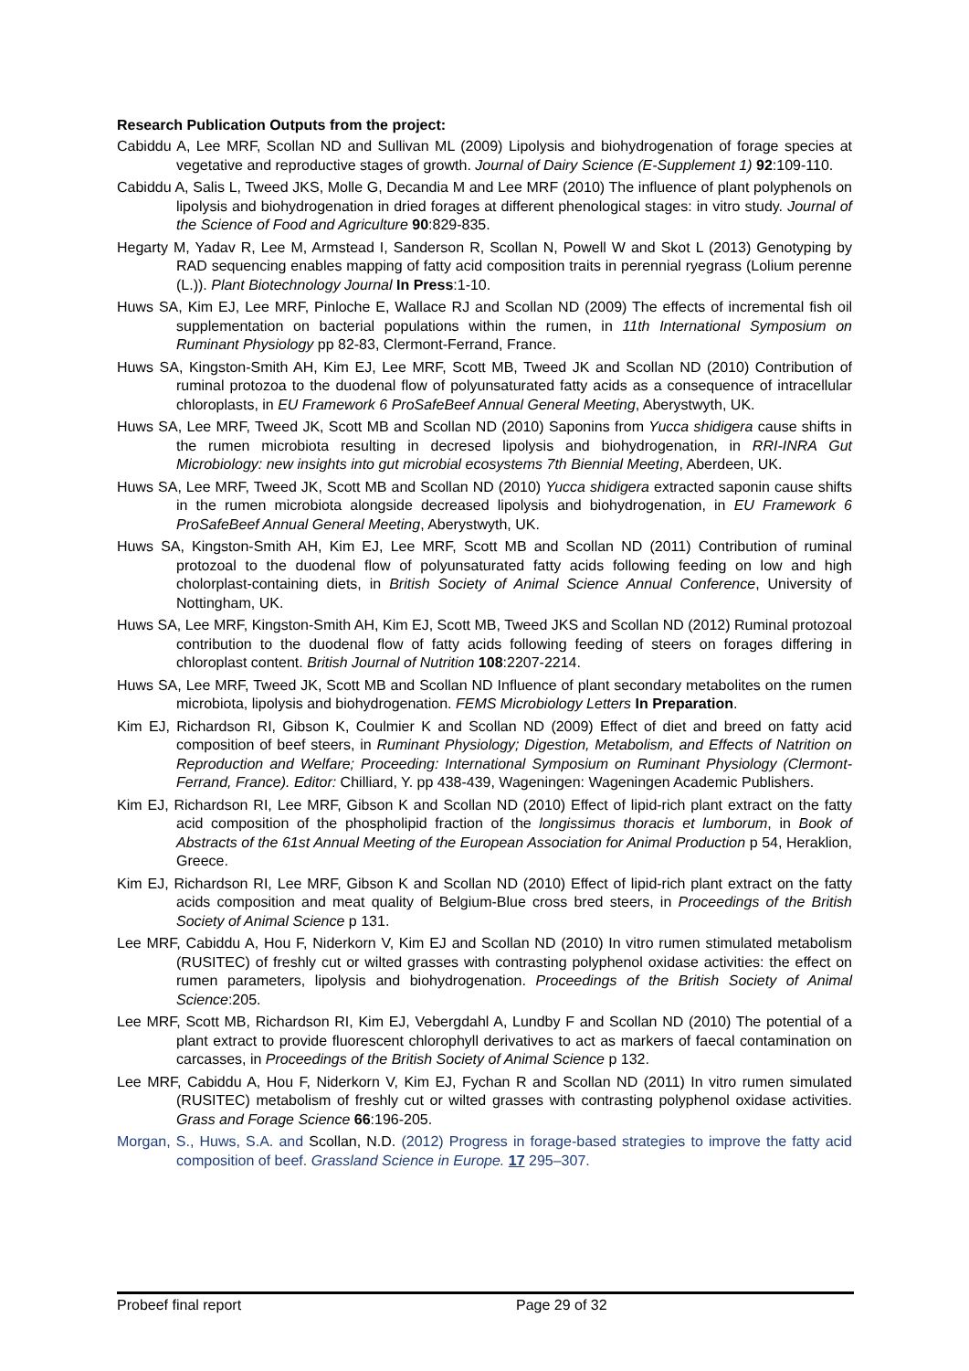Research Publication Outputs from the project:
Cabiddu A, Lee MRF, Scollan ND and Sullivan ML (2009) Lipolysis and biohydrogenation of forage species at vegetative and reproductive stages of growth. Journal of Dairy Science (E-Supplement 1) 92:109-110.
Cabiddu A, Salis L, Tweed JKS, Molle G, Decandia M and Lee MRF (2010) The influence of plant polyphenols on lipolysis and biohydrogenation in dried forages at different phenological stages: in vitro study. Journal of the Science of Food and Agriculture 90:829-835.
Hegarty M, Yadav R, Lee M, Armstead I, Sanderson R, Scollan N, Powell W and Skot L (2013) Genotyping by RAD sequencing enables mapping of fatty acid composition traits in perennial ryegrass (Lolium perenne (L.)). Plant Biotechnology Journal In Press:1-10.
Huws SA, Kim EJ, Lee MRF, Pinloche E, Wallace RJ and Scollan ND (2009) The effects of incremental fish oil supplementation on bacterial populations within the rumen, in 11th International Symposium on Ruminant Physiology pp 82-83, Clermont-Ferrand, France.
Huws SA, Kingston-Smith AH, Kim EJ, Lee MRF, Scott MB, Tweed JK and Scollan ND (2010) Contribution of ruminal protozoa to the duodenal flow of polyunsaturated fatty acids as a consequence of intracellular chloroplasts, in EU Framework 6 ProSafeBeef Annual General Meeting, Aberystwyth, UK.
Huws SA, Lee MRF, Tweed JK, Scott MB and Scollan ND (2010) Saponins from Yucca shidigera cause shifts in the rumen microbiota resulting in decresed lipolysis and biohydrogenation, in RRI-INRA Gut Microbiology: new insights into gut microbial ecosystems 7th Biennial Meeting, Aberdeen, UK.
Huws SA, Lee MRF, Tweed JK, Scott MB and Scollan ND (2010) Yucca shidigera extracted saponin cause shifts in the rumen microbiota alongside decreased lipolysis and biohydrogenation, in EU Framework 6 ProSafeBeef Annual General Meeting, Aberystwyth, UK.
Huws SA, Kingston-Smith AH, Kim EJ, Lee MRF, Scott MB and Scollan ND (2011) Contribution of ruminal protozoal to the duodenal flow of polyunsaturated fatty acids following feeding on low and high cholorplast-containing diets, in British Society of Animal Science Annual Conference, University of Nottingham, UK.
Huws SA, Lee MRF, Kingston-Smith AH, Kim EJ, Scott MB, Tweed JKS and Scollan ND (2012) Ruminal protozoal contribution to the duodenal flow of fatty acids following feeding of steers on forages differing in chloroplast content. British Journal of Nutrition 108:2207-2214.
Huws SA, Lee MRF, Tweed JK, Scott MB and Scollan ND Influence of plant secondary metabolites on the rumen microbiota, lipolysis and biohydrogenation. FEMS Microbiology Letters In Preparation.
Kim EJ, Richardson RI, Gibson K, Coulmier K and Scollan ND (2009) Effect of diet and breed on fatty acid composition of beef steers, in Ruminant Physiology; Digestion, Metabolism, and Effects of Natrition on Reproduction and Welfare; Proceeding: International Symposium on Ruminant Physiology (Clermont-Ferrand, France). Editor: Chilliard, Y. pp 438-439, Wageningen: Wageningen Academic Publishers.
Kim EJ, Richardson RI, Lee MRF, Gibson K and Scollan ND (2010) Effect of lipid-rich plant extract on the fatty acid composition of the phospholipid fraction of the longissimus thoracis et lumborum, in Book of Abstracts of the 61st Annual Meeting of the European Association for Animal Production p 54, Heraklion, Greece.
Kim EJ, Richardson RI, Lee MRF, Gibson K and Scollan ND (2010) Effect of lipid-rich plant extract on the fatty acids composition and meat quality of Belgium-Blue cross bred steers, in Proceedings of the British Society of Animal Science p 131.
Lee MRF, Cabiddu A, Hou F, Niderkorn V, Kim EJ and Scollan ND (2010) In vitro rumen stimulated metabolism (RUSITEC) of freshly cut or wilted grasses with contrasting polyphenol oxidase activities: the effect on rumen parameters, lipolysis and biohydrogenation. Proceedings of the British Society of Animal Science:205.
Lee MRF, Scott MB, Richardson RI, Kim EJ, Vebergdahl A, Lundby F and Scollan ND (2010) The potential of a plant extract to provide fluorescent chlorophyll derivatives to act as markers of faecal contamination on carcasses, in Proceedings of the British Society of Animal Science p 132.
Lee MRF, Cabiddu A, Hou F, Niderkorn V, Kim EJ, Fychan R and Scollan ND (2011) In vitro rumen simulated (RUSITEC) metabolism of freshly cut or wilted grasses with contrasting polyphenol oxidase activities. Grass and Forage Science 66:196-205.
Morgan, S., Huws, S.A. and Scollan, N.D. (2012) Progress in forage-based strategies to improve the fatty acid composition of beef. Grassland Science in Europe. 17 295–307.
Probeef final report Page 29 of 32